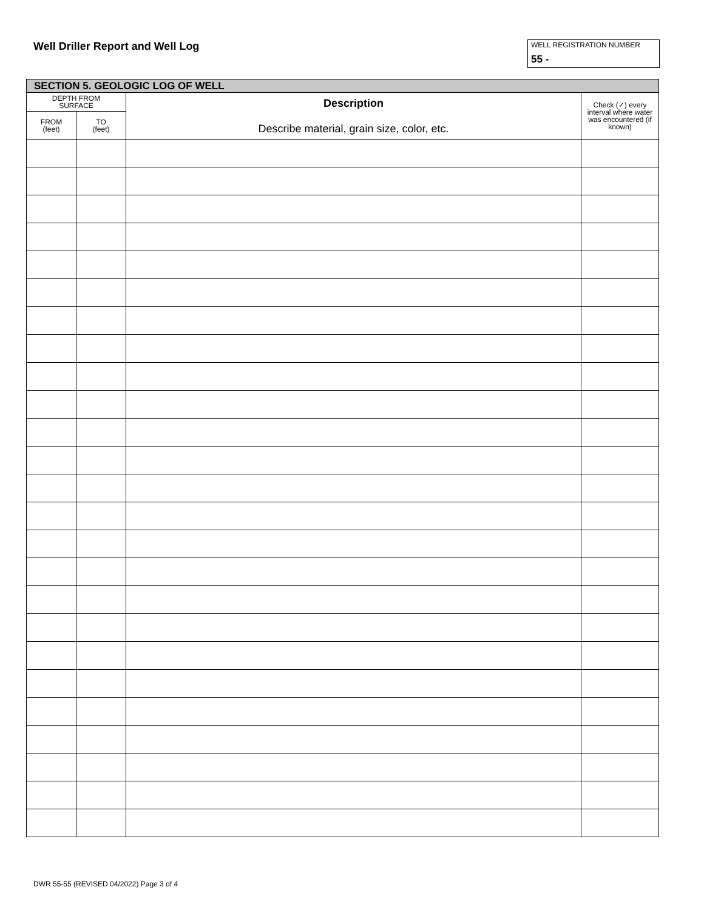Well Driller Report and Well Log
WELL REGISTRATION NUMBER
55 -
| SECTION 5. GEOLOGIC LOG OF WELL | | | |
| --- | --- | --- | --- |
| DEPTH FROM SURFACE | | Description Describe material, grain size, color, etc. | Check (✓) every interval where water was encountered (if known) |
| FROM (feet) | TO (feet) | | |
DWR 55-55 (REVISED 04/2022) Page 3 of 4